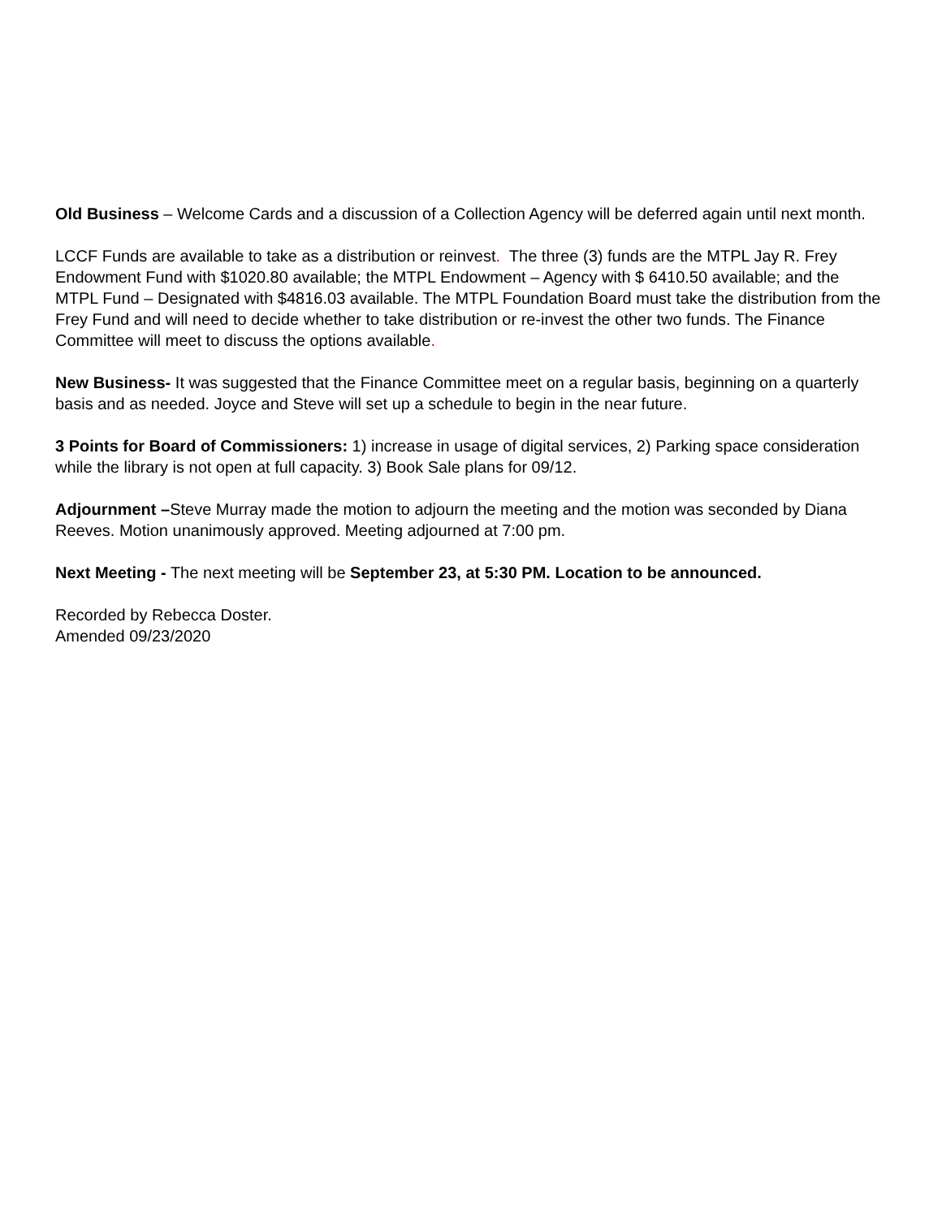Old Business – Welcome Cards and a discussion of a Collection Agency will be deferred again until next month.
LCCF Funds are available to take as a distribution or reinvest. The three (3) funds are the MTPL Jay R. Frey Endowment Fund with $1020.80 available; the MTPL Endowment – Agency with $ 6410.50 available; and the MTPL Fund – Designated with $4816.03 available. The MTPL Foundation Board must take the distribution from the Frey Fund and will need to decide whether to take distribution or re-invest the other two funds. The Finance Committee will meet to discuss the options available.
New Business- It was suggested that the Finance Committee meet on a regular basis, beginning on a quarterly basis and as needed. Joyce and Steve will set up a schedule to begin in the near future.
3 Points for Board of Commissioners: 1) increase in usage of digital services, 2) Parking space consideration while the library is not open at full capacity. 3) Book Sale plans for 09/12.
Adjournment –Steve Murray made the motion to adjourn the meeting and the motion was seconded by Diana Reeves. Motion unanimously approved. Meeting adjourned at 7:00 pm.
Next Meeting - The next meeting will be September 23, at 5:30 PM. Location to be announced.
Recorded by Rebecca Doster.
Amended 09/23/2020